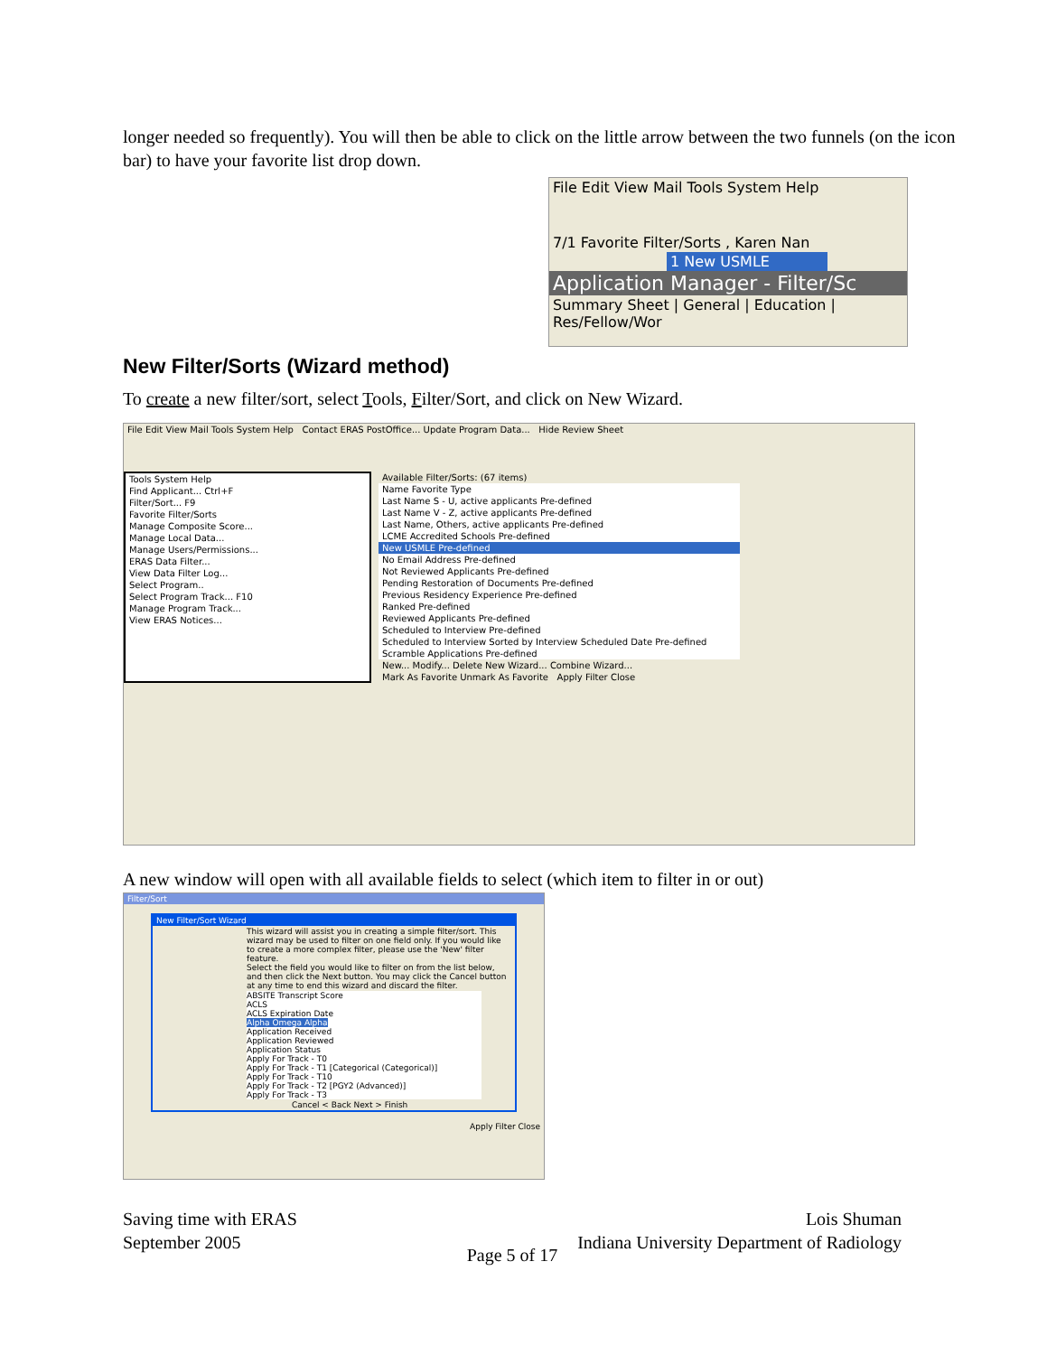longer needed so frequently). You will then be able to click on the little arrow between the two funnels (on the icon bar) to have your favorite list drop down.
File Edit View Mail Tools System Help
7/1 Favorite Filter/Sorts , Karen Nan
1 New USMLE
Application Manager - Filter/Sc
Summary Sheet | General | Education | Res/Fellow/Wor
New Filter/Sorts (Wizard method)
To create a new filter/sort, select Tools, Filter/Sort, and click on New Wizard.
File Edit View Mail Tools System Help Contact ERAS PostOffice... Update Program Data... Hide Review Sheet
Tools System Help
Find Applicant... Ctrl+F
Filter/Sort... F9
Favorite Filter/Sorts
Manage Composite Score...
Manage Local Data...
Manage Users/Permissions...
ERAS Data Filter...
View Data Filter Log...
Select Program..
Select Program Track... F10
Manage Program Track...
View ERAS Notices...
Available Filter/Sorts: (67 items)
Name Favorite Type
Last Name S - U, active applicants Pre-defined
Last Name V - Z, active applicants Pre-defined
Last Name, Others, active applicants Pre-defined
LCME Accredited Schools Pre-defined
New USMLE Pre-defined
No Email Address Pre-defined
Not Reviewed Applicants Pre-defined
Pending Restoration of Documents Pre-defined
Previous Residency Experience Pre-defined
Ranked Pre-defined
Reviewed Applicants Pre-defined
Scheduled to Interview Pre-defined
Scheduled to Interview Sorted by Interview Scheduled Date Pre-defined
Scramble Applications Pre-defined
New... Modify... Delete New Wizard... Combine Wizard...
Mark As Favorite Unmark As Favorite Apply Filter Close
A new window will open with all available fields to select (which item to filter in or out)
Filter/Sort
New Filter/Sort Wizard
This wizard will assist you in creating a simple filter/sort. This wizard may be used to filter on one field only. If you would like to create a more complex filter, please use the 'New' filter feature.
Select the field you would like to filter on from the list below, and then click the Next button. You may click the Cancel button at any time to end this wizard and discard the filter.
ABSITE Transcript Score
ACLS
ACLS Expiration Date
Alpha Omega Alpha
Application Received
Application Reviewed
Application Status
Apply For Track - T0
Apply For Track - T1 [Categorical (Categorical)]
Apply For Track - T10
Apply For Track - T2 [PGY2 (Advanced)]
Apply For Track - T3
Cancel < Back Next > Finish
Apply Filter Close
Saving time with ERAS
September 2005
Lois Shuman
Indiana University Department of Radiology
Page 5 of 17